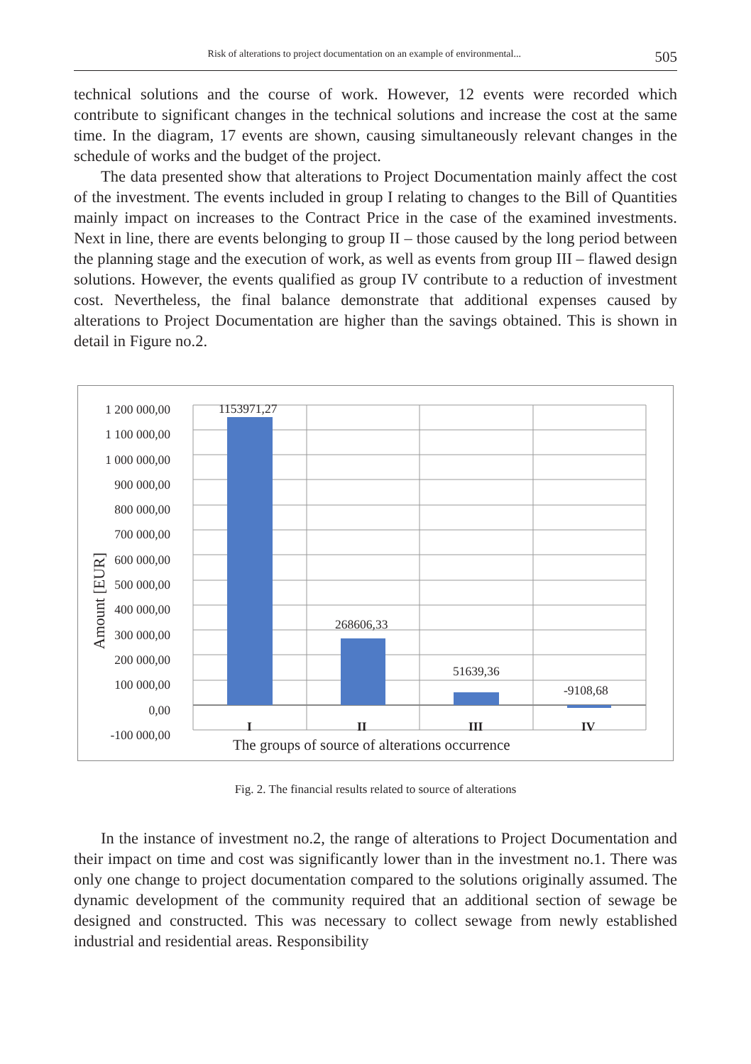Risk of alterations to project documentation on an example of environmental... 505
technical solutions and the course of work. However, 12 events were recorded which contribute to significant changes in the technical solutions and increase the cost at the same time. In the diagram, 17 events are shown, causing simultaneously relevant changes in the schedule of works and the budget of the project.
The data presented show that alterations to Project Documentation mainly affect the cost of the investment. The events included in group I relating to changes to the Bill of Quantities mainly impact on increases to the Contract Price in the case of the examined investments. Next in line, there are events belonging to group II – those caused by the long period between the planning stage and the execution of work, as well as events from group III – flawed design solutions. However, the events qualified as group IV contribute to a reduction of investment cost. Nevertheless, the final balance demonstrate that additional expenses caused by alterations to Project Documentation are higher than the savings obtained. This is shown in detail in Figure no.2.
1 200 000,00
1 100 000,00
1 000 000,00
900 000,00
800 000,00
700 000,00
600 000,00
500 000,00
400 000,00
300 000,00
200 000,00
100 000,00
0,00
-100 000,00
Amount [EUR]
1153971,27
268606,33
51639,36
-9108,68
I II III IV
The groups of source of alterations occurrence
Fig. 2. The financial results related to source of alterations
In the instance of investment no.2, the range of alterations to Project Documentation and their impact on time and cost was significantly lower than in the investment no.1. There was only one change to project documentation compared to the solutions originally assumed. The dynamic development of the community required that an additional section of sewage be designed and constructed. This was necessary to collect sewage from newly established industrial and residential areas. Responsibility